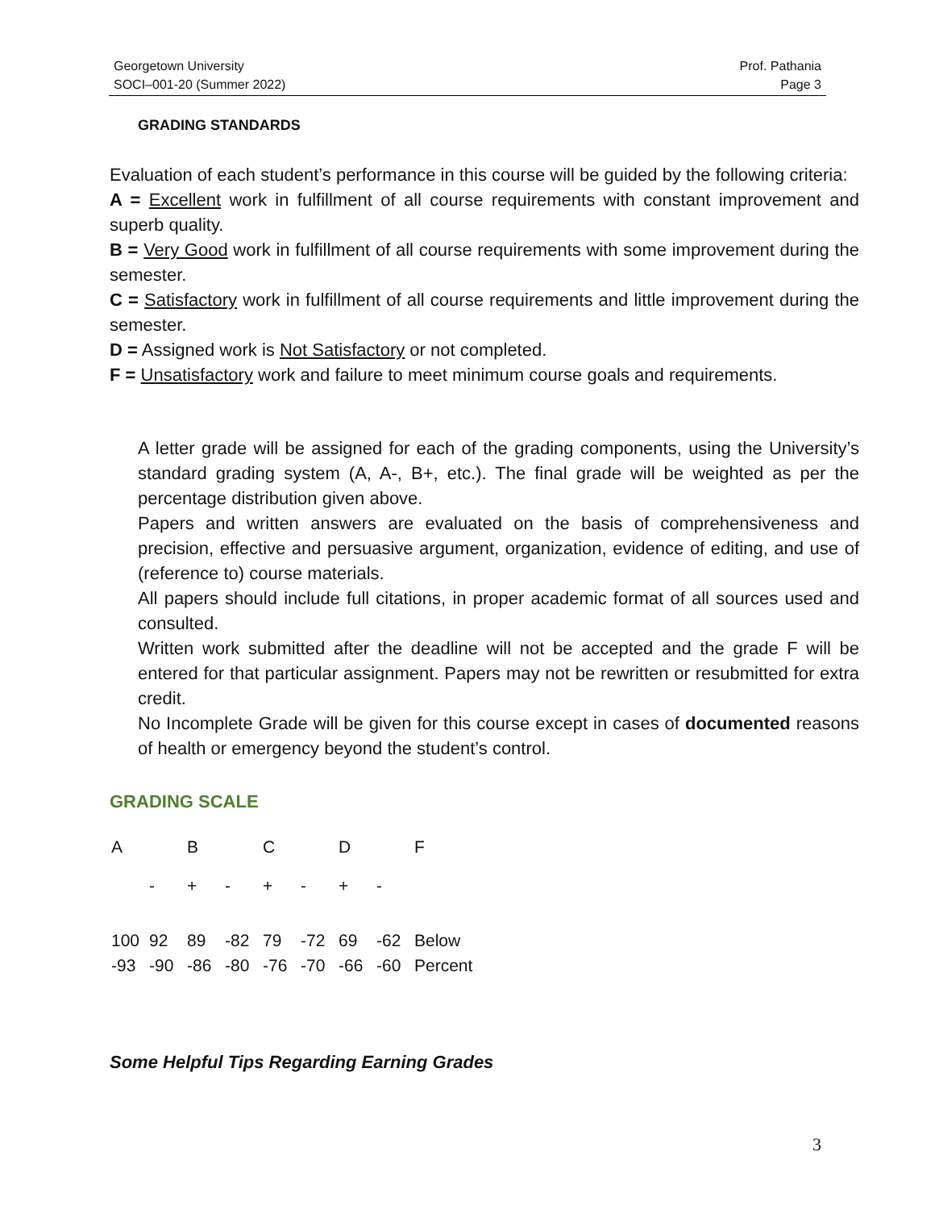Georgetown University
SOCI–001-20 (Summer 2022)
Prof. Pathania
Page 3
GRADING STANDARDS
Evaluation of each student’s performance in this course will be guided by the following criteria:
A = Excellent work in fulfillment of all course requirements with constant improvement and superb quality.
B = Very Good work in fulfillment of all course requirements with some improvement during the semester.
C = Satisfactory work in fulfillment of all course requirements and little improvement during the semester.
D = Assigned work is Not Satisfactory or not completed.
F = Unsatisfactory work and failure to meet minimum course goals and requirements.
A letter grade will be assigned for each of the grading components, using the University’s standard grading system (A, A-, B+, etc.). The final grade will be weighted as per the percentage distribution given above.
Papers and written answers are evaluated on the basis of comprehensiveness and precision, effective and persuasive argument, organization, evidence of editing, and use of (reference to) course materials.
All papers should include full citations, in proper academic format of all sources used and consulted.
Written work submitted after the deadline will not be accepted and the grade F will be entered for that particular assignment. Papers may not be rewritten or resubmitted for extra credit.
No Incomplete Grade will be given for this course except in cases of documented reasons of health or emergency beyond the student’s control.
GRADING SCALE
| A | | B | | C | | D | | F |
| | - | + | - | + | - | + | - | |
| 100 -93 | 92 -90 | 89 -86 | -82 -80 | 79 -76 | -72 -70 | 69 -66 | -62 -60 | Below Percent |
Some Helpful Tips Regarding Earning Grades
3